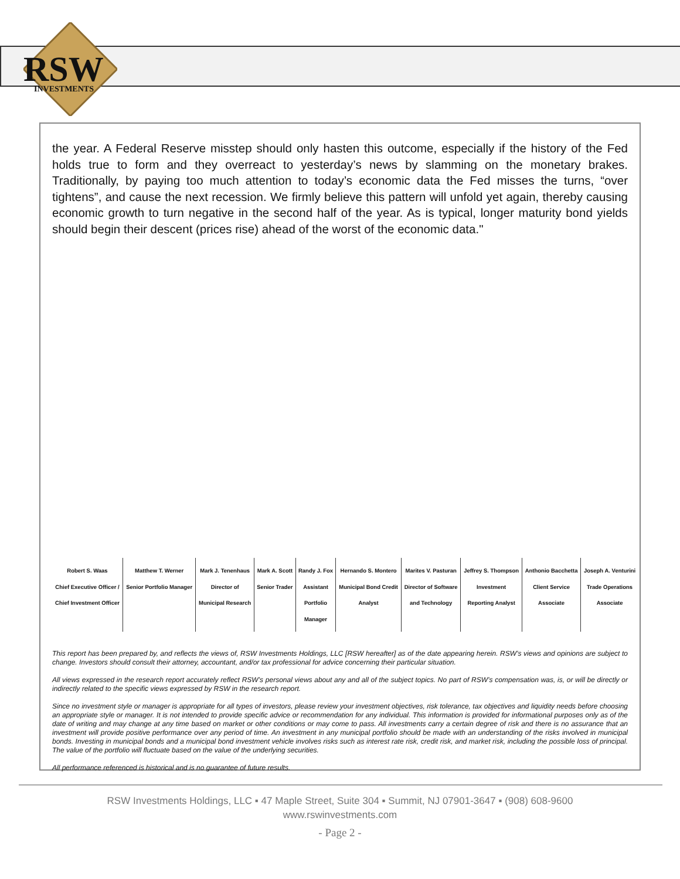RSW
INVESTMENTS
the year. A Federal Reserve misstep should only hasten this outcome, especially if the history of the Fed holds true to form and they overreact to yesterday’s news by slamming on the monetary brakes. Traditionally, by paying too much attention to today’s economic data the Fed misses the turns, “over tightens”, and cause the next recession. We firmly believe this pattern will unfold yet again, thereby causing economic growth to turn negative in the second half of the year. As is typical, longer maturity bond yields should begin their descent (prices rise) ahead of the worst of the economic data."
| Robert S. Waas Chief Executive Officer / Chief Investment Officer | Matthew T. Werner Senior Portfolio Manager | Mark J. Tenenhaus Director of Municipal Research | Mark A. Scott Senior Trader | Randy J. Fox Assistant Portfolio Manager | Hernando S. Montero Municipal Bond Credit Analyst | Marites V. Pasturan Director of Software and Technology | Jeffrey S. Thompson Investment Reporting Analyst | Anthonio Bacchetta Client Service Associate | Joseph A. Venturini Trade Operations Associate |
This report has been prepared by, and reflects the views of, RSW Investments Holdings, LLC [RSW hereafter] as of the date appearing herein. RSW’s views and opinions are subject to change. Investors should consult their attorney, accountant, and/or tax professional for advice concerning their particular situation.
All views expressed in the research report accurately reflect RSW’s personal views about any and all of the subject topics. No part of RSW’s compensation was, is, or will be directly or indirectly related to the specific views expressed by RSW in the research report.
Since no investment style or manager is appropriate for all types of investors, please review your investment objectives, risk tolerance, tax objectives and liquidity needs before choosing an appropriate style or manager. It is not intended to provide specific advice or recommendation for any individual. This information is provided for informational purposes only as of the date of writing and may change at any time based on market or other conditions or may come to pass. All investments carry a certain degree of risk and there is no assurance that an investment will provide positive performance over any period of time. An investment in any municipal portfolio should be made with an understanding of the risks involved in municipal bonds. Investing in municipal bonds and a municipal bond investment vehicle involves risks such as interest rate risk, credit risk, and market risk, including the possible loss of principal. The value of the portfolio will fluctuate based on the value of the underlying securities.
All performance referenced is historical and is no guarantee of future results.
RSW Investments Holdings, LLC ▪ 47 Maple Street, Suite 304 ▪ Summit, NJ 07901-3647 ▪ (908) 608-9600
www.rswinvestments.com
- Page 2 -